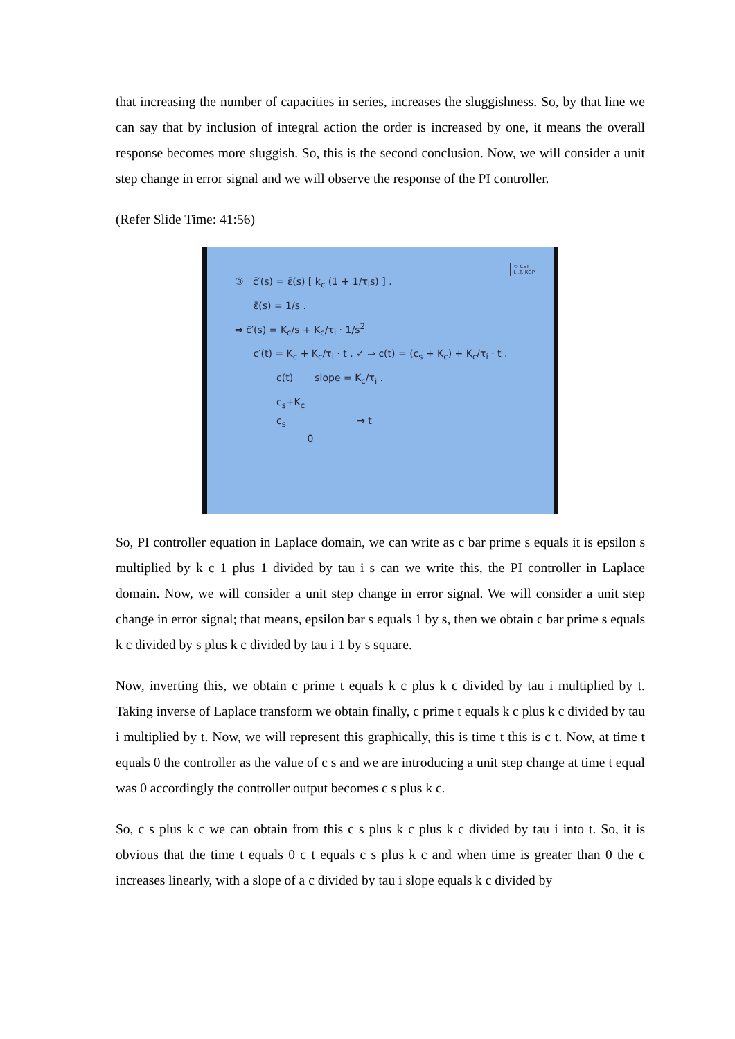that increasing the number of capacities in series, increases the sluggishness. So, by that line we can say that by inclusion of integral action the order is increased by one, it means the overall response becomes more sluggish. So, this is the second conclusion. Now, we will consider a unit step change in error signal and we will observe the response of the PI controller.
(Refer Slide Time: 41:56)
© CET
I.I.T. KGP
③ c̄′(s) = ε̄(s) [ k<sub>c</sub> (1 + 1/τ<sub>i</sub>s) ] .
ε̄(s) = 1/s .
⇒ c̄′(s) = K<sub>c</sub>/s + K<sub>c</sub>/τ<sub>i</sub> · 1/s<sup>2</sup>
c′(t) = K<sub>c</sub> + K<sub>c</sub>/τ<sub>i</sub> · t . ✓ ⇒ c(t) = (c<sub>s</sub> + K<sub>c</sub>) + K<sub>c</sub>/τ<sub>i</sub> · t .
c(t) slope = K<sub>c</sub>/τ<sub>i</sub> .
c<sub>s</sub>+K<sub>c</sub>
c<sub>s</sub> → t
0
So, PI controller equation in Laplace domain, we can write as c bar prime s equals it is epsilon s multiplied by k c 1 plus 1 divided by tau i s can we write this, the PI controller in Laplace domain. Now, we will consider a unit step change in error signal. We will consider a unit step change in error signal; that means, epsilon bar s equals 1 by s, then we obtain c bar prime s equals k c divided by s plus k c divided by tau i 1 by s square.
Now, inverting this, we obtain c prime t equals k c plus k c divided by tau i multiplied by t. Taking inverse of Laplace transform we obtain finally, c prime t equals k c plus k c divided by tau i multiplied by t. Now, we will represent this graphically, this is time t this is c t. Now, at time t equals 0 the controller as the value of c s and we are introducing a unit step change at time t equal was 0 accordingly the controller output becomes c s plus k c.
So, c s plus k c we can obtain from this c s plus k c plus k c divided by tau i into t. So, it is obvious that the time t equals 0 c t equals c s plus k c and when time is greater than 0 the c increases linearly, with a slope of a c divided by tau i slope equals k c divided by